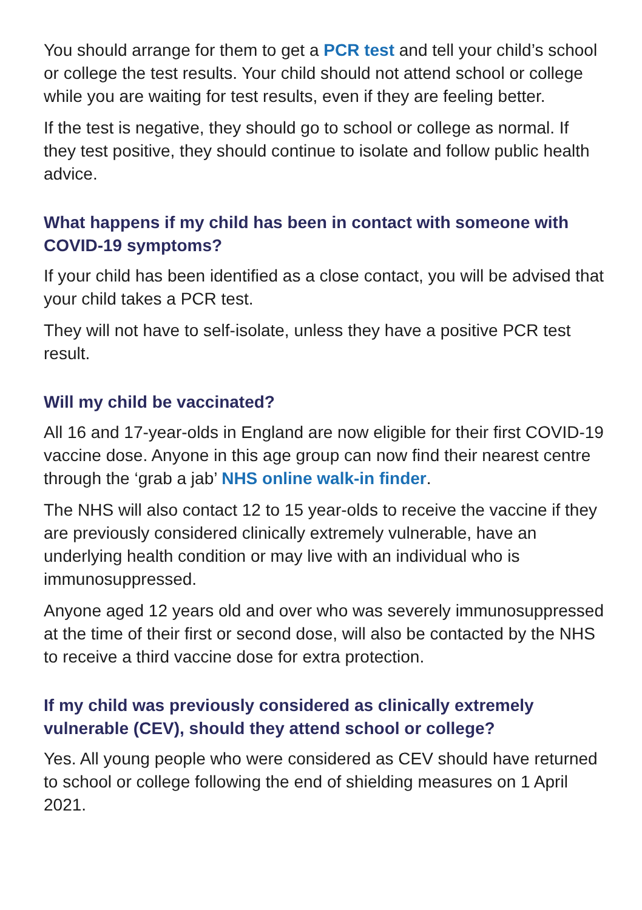You should arrange for them to get a PCR test and tell your child’s school or college the test results. Your child should not attend school or college while you are waiting for test results, even if they are feeling better.
If the test is negative, they should go to school or college as normal. If they test positive, they should continue to isolate and follow public health advice.
What happens if my child has been in contact with someone with COVID-19 symptoms?
If your child has been identified as a close contact, you will be advised that your child takes a PCR test.
They will not have to self-isolate, unless they have a positive PCR test result.
Will my child be vaccinated?
All 16 and 17-year-olds in England are now eligible for their first COVID-19 vaccine dose. Anyone in this age group can now find their nearest centre through the ‘grab a jab’ NHS online walk-in finder.
The NHS will also contact 12 to 15 year-olds to receive the vaccine if they are previously considered clinically extremely vulnerable, have an underlying health condition or may live with an individual who is immunosuppressed.
Anyone aged 12 years old and over who was severely immunosuppressed at the time of their first or second dose, will also be contacted by the NHS to receive a third vaccine dose for extra protection.
If my child was previously considered as clinically extremely vulnerable (CEV), should they attend school or college?
Yes. All young people who were considered as CEV should have returned to school or college following the end of shielding measures on 1 April 2021.